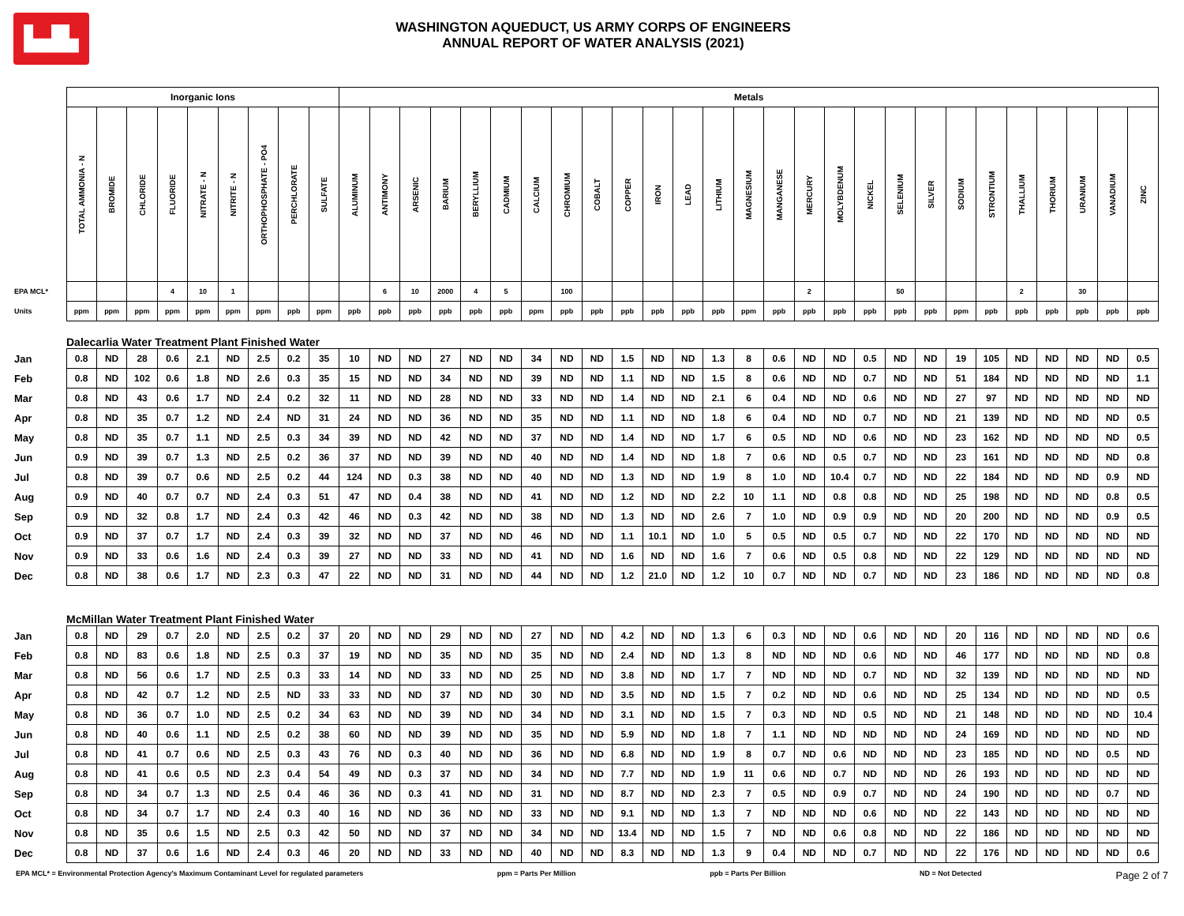▙▟▙
WASHINGTON AQUEDUCT, US ARMY CORPS OF ENGINEERS
ANNUAL REPORT OF WATER ANALYSIS (2021)
| | Inorganic Ions | | | | | | | | | Metals | | | | | | | | | | | | | | | | | | | | | | | | | | |
| | TOTAL AMMONIA - N | BROMIDE | CHLORIDE | FLUORIDE | NITRATE - N | NITRITE - N | ORTHOPHOSPHATE - PO4 | PERCHLORATE | SULFATE | ALUMINUM | ANTIMONY | ARSENIC | BARIUM | BERYLLIUM | CADMIUM | CALCIUM | CHROMIUM | COBALT | COPPER | IRON | LEAD | LITHIUM | MAGNESIUM | MANGANESE | MERCURY | MOLYBDENUM | NICKEL | SELENIUM | SILVER | SODIUM | STRONTIUM | THALLIUM | THORIUM | URANIUM | VANADIUM | ZINC |
| EPA MCL* | | | | 4 | 10 | 1 | | | | | 6 | 10 | 2000 | 4 | 5 | | 100 | | | | | | | | 2 | | | 50 | | | | 2 | | 30 | | |
| Units | ppm | ppm | ppm | ppm | ppm | ppm | ppm | ppb | ppm | ppb | ppb | ppb | ppb | ppb | ppb | ppm | ppb | ppb | ppb | ppb | ppb | ppb | ppm | ppb | ppb | ppb | ppb | ppb | ppb | ppm | ppb | ppb | ppb | ppb | ppb | ppb |
| | Dalecarlia Water Treatment Plant Finished Water | | | | | | | | | | | | | | | | | | | | | | | | | | | | | | | | | | | |
| Jan | 0.8 | ND | 28 | 0.6 | 2.1 | ND | 2.5 | 0.2 | 35 | 10 | ND | ND | 27 | ND | ND | 34 | ND | ND | 1.5 | ND | ND | 1.3 | 8 | 0.6 | ND | ND | 0.5 | ND | ND | 19 | 105 | ND | ND | ND | ND | 0.5 |
| Feb | 0.8 | ND | 102 | 0.6 | 1.8 | ND | 2.6 | 0.3 | 35 | 15 | ND | ND | 34 | ND | ND | 39 | ND | ND | 1.1 | ND | ND | 1.5 | 8 | 0.6 | ND | ND | 0.7 | ND | ND | 51 | 184 | ND | ND | ND | ND | 1.1 |
| Mar | 0.8 | ND | 43 | 0.6 | 1.7 | ND | 2.4 | 0.2 | 32 | 11 | ND | ND | 28 | ND | ND | 33 | ND | ND | 1.4 | ND | ND | 2.1 | 6 | 0.4 | ND | ND | 0.6 | ND | ND | 27 | 97 | ND | ND | ND | ND | ND |
| Apr | 0.8 | ND | 35 | 0.7 | 1.2 | ND | 2.4 | ND | 31 | 24 | ND | ND | 36 | ND | ND | 35 | ND | ND | 1.1 | ND | ND | 1.8 | 6 | 0.4 | ND | ND | 0.7 | ND | ND | 21 | 139 | ND | ND | ND | ND | 0.5 |
| May | 0.8 | ND | 35 | 0.7 | 1.1 | ND | 2.5 | 0.3 | 34 | 39 | ND | ND | 42 | ND | ND | 37 | ND | ND | 1.4 | ND | ND | 1.7 | 6 | 0.5 | ND | ND | 0.6 | ND | ND | 23 | 162 | ND | ND | ND | ND | 0.5 |
| Jun | 0.9 | ND | 39 | 0.7 | 1.3 | ND | 2.5 | 0.2 | 36 | 37 | ND | ND | 39 | ND | ND | 40 | ND | ND | 1.4 | ND | ND | 1.8 | 7 | 0.6 | ND | 0.5 | 0.7 | ND | ND | 23 | 161 | ND | ND | ND | ND | 0.8 |
| Jul | 0.8 | ND | 39 | 0.7 | 0.6 | ND | 2.5 | 0.2 | 44 | 124 | ND | 0.3 | 38 | ND | ND | 40 | ND | ND | 1.3 | ND | ND | 1.9 | 8 | 1.0 | ND | 10.4 | 0.7 | ND | ND | 22 | 184 | ND | ND | ND | 0.9 | ND |
| Aug | 0.9 | ND | 40 | 0.7 | 0.7 | ND | 2.4 | 0.3 | 51 | 47 | ND | 0.4 | 38 | ND | ND | 41 | ND | ND | 1.2 | ND | ND | 2.2 | 10 | 1.1 | ND | 0.8 | 0.8 | ND | ND | 25 | 198 | ND | ND | ND | 0.8 | 0.5 |
| Sep | 0.9 | ND | 32 | 0.8 | 1.7 | ND | 2.4 | 0.3 | 42 | 46 | ND | 0.3 | 42 | ND | ND | 38 | ND | ND | 1.3 | ND | ND | 2.6 | 7 | 1.0 | ND | 0.9 | 0.9 | ND | ND | 20 | 200 | ND | ND | ND | 0.9 | 0.5 |
| Oct | 0.9 | ND | 37 | 0.7 | 1.7 | ND | 2.4 | 0.3 | 39 | 32 | ND | ND | 37 | ND | ND | 46 | ND | ND | 1.1 | 10.1 | ND | 1.0 | 5 | 0.5 | ND | 0.5 | 0.7 | ND | ND | 22 | 170 | ND | ND | ND | ND | ND |
| Nov | 0.9 | ND | 33 | 0.6 | 1.6 | ND | 2.4 | 0.3 | 39 | 27 | ND | ND | 33 | ND | ND | 41 | ND | ND | 1.6 | ND | ND | 1.6 | 7 | 0.6 | ND | 0.5 | 0.8 | ND | ND | 22 | 129 | ND | ND | ND | ND | ND |
| Dec | 0.8 | ND | 38 | 0.6 | 1.7 | ND | 2.3 | 0.3 | 47 | 22 | ND | ND | 31 | ND | ND | 44 | ND | ND | 1.2 | 21.0 | ND | 1.2 | 10 | 0.7 | ND | ND | 0.7 | ND | ND | 23 | 186 | ND | ND | ND | ND | 0.8 |
| | McMillan Water Treatment Plant Finished Water | | | | | | | | | | | | | | | | | | | | | | | | | | | | | | | | | | | |
| Jan | 0.8 | ND | 29 | 0.7 | 2.0 | ND | 2.5 | 0.2 | 37 | 20 | ND | ND | 29 | ND | ND | 27 | ND | ND | 4.2 | ND | ND | 1.3 | 6 | 0.3 | ND | ND | 0.6 | ND | ND | 20 | 116 | ND | ND | ND | ND | 0.6 |
| Feb | 0.8 | ND | 83 | 0.6 | 1.8 | ND | 2.5 | 0.3 | 37 | 19 | ND | ND | 35 | ND | ND | 35 | ND | ND | 2.4 | ND | ND | 1.3 | 8 | ND | ND | ND | 0.6 | ND | ND | 46 | 177 | ND | ND | ND | ND | 0.8 |
| Mar | 0.8 | ND | 56 | 0.6 | 1.7 | ND | 2.5 | 0.3 | 33 | 14 | ND | ND | 33 | ND | ND | 25 | ND | ND | 3.8 | ND | ND | 1.7 | 7 | ND | ND | ND | 0.7 | ND | ND | 32 | 139 | ND | ND | ND | ND | ND |
| Apr | 0.8 | ND | 42 | 0.7 | 1.2 | ND | 2.5 | ND | 33 | 33 | ND | ND | 37 | ND | ND | 30 | ND | ND | 3.5 | ND | ND | 1.5 | 7 | 0.2 | ND | ND | 0.6 | ND | ND | 25 | 134 | ND | ND | ND | ND | 0.5 |
| May | 0.8 | ND | 36 | 0.7 | 1.0 | ND | 2.5 | 0.2 | 34 | 63 | ND | ND | 39 | ND | ND | 34 | ND | ND | 3.1 | ND | ND | 1.5 | 7 | 0.3 | ND | ND | 0.5 | ND | ND | 21 | 148 | ND | ND | ND | ND | 10.4 |
| Jun | 0.8 | ND | 40 | 0.6 | 1.1 | ND | 2.5 | 0.2 | 38 | 60 | ND | ND | 39 | ND | ND | 35 | ND | ND | 5.9 | ND | ND | 1.8 | 7 | 1.1 | ND | ND | ND | ND | ND | 24 | 169 | ND | ND | ND | ND | ND |
| Jul | 0.8 | ND | 41 | 0.7 | 0.6 | ND | 2.5 | 0.3 | 43 | 76 | ND | 0.3 | 40 | ND | ND | 36 | ND | ND | 6.8 | ND | ND | 1.9 | 8 | 0.7 | ND | 0.6 | ND | ND | ND | 23 | 185 | ND | ND | ND | 0.5 | ND |
| Aug | 0.8 | ND | 41 | 0.6 | 0.5 | ND | 2.3 | 0.4 | 54 | 49 | ND | 0.3 | 37 | ND | ND | 34 | ND | ND | 7.7 | ND | ND | 1.9 | 11 | 0.6 | ND | 0.7 | ND | ND | ND | 26 | 193 | ND | ND | ND | ND | ND |
| Sep | 0.8 | ND | 34 | 0.7 | 1.3 | ND | 2.5 | 0.4 | 46 | 36 | ND | 0.3 | 41 | ND | ND | 31 | ND | ND | 8.7 | ND | ND | 2.3 | 7 | 0.5 | ND | 0.9 | 0.7 | ND | ND | 24 | 190 | ND | ND | ND | 0.7 | ND |
| Oct | 0.8 | ND | 34 | 0.7 | 1.7 | ND | 2.4 | 0.3 | 40 | 16 | ND | ND | 36 | ND | ND | 33 | ND | ND | 9.1 | ND | ND | 1.3 | 7 | ND | ND | ND | 0.6 | ND | ND | 22 | 143 | ND | ND | ND | ND | ND |
| Nov | 0.8 | ND | 35 | 0.6 | 1.5 | ND | 2.5 | 0.3 | 42 | 50 | ND | ND | 37 | ND | ND | 34 | ND | ND | 13.4 | ND | ND | 1.5 | 7 | ND | ND | 0.6 | 0.8 | ND | ND | 22 | 186 | ND | ND | ND | ND | ND |
| Dec | 0.8 | ND | 37 | 0.6 | 1.6 | ND | 2.4 | 0.3 | 46 | 20 | ND | ND | 33 | ND | ND | 40 | ND | ND | 8.3 | ND | ND | 1.3 | 9 | 0.4 | ND | ND | 0.7 | ND | ND | 22 | 176 | ND | ND | ND | ND | 0.6 |
EPA MCL* = Environmental Protection Agency's Maximum Contaminant Level for regulated parameters ppm = Parts Per Million ppb = Parts Per Billion ND = Not Detected Page 2 of 7